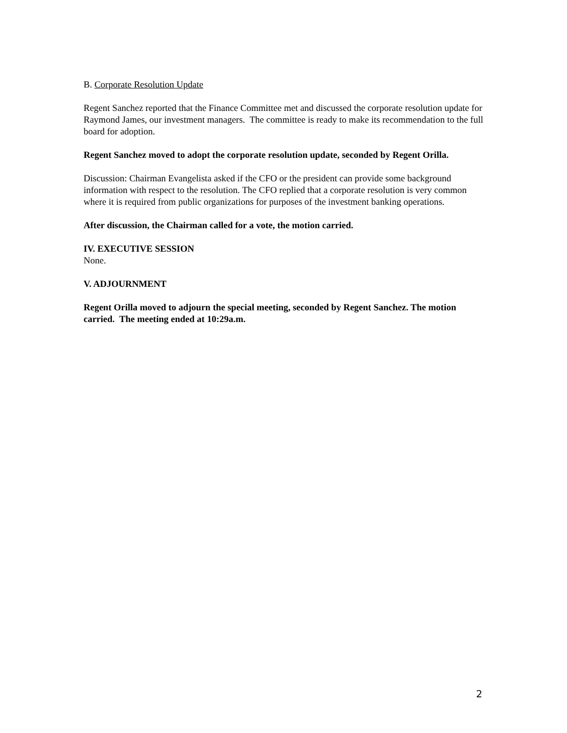B. Corporate Resolution Update
Regent Sanchez reported that the Finance Committee met and discussed the corporate resolution update for Raymond James, our investment managers. The committee is ready to make its recommendation to the full board for adoption.
Regent Sanchez moved to adopt the corporate resolution update, seconded by Regent Orilla.
Discussion: Chairman Evangelista asked if the CFO or the president can provide some background information with respect to the resolution. The CFO replied that a corporate resolution is very common where it is required from public organizations for purposes of the investment banking operations.
After discussion, the Chairman called for a vote, the motion carried.
IV. EXECUTIVE SESSION
None.
V. ADJOURNMENT
Regent Orilla moved to adjourn the special meeting, seconded by Regent Sanchez. The motion carried. The meeting ended at 10:29a.m.
2